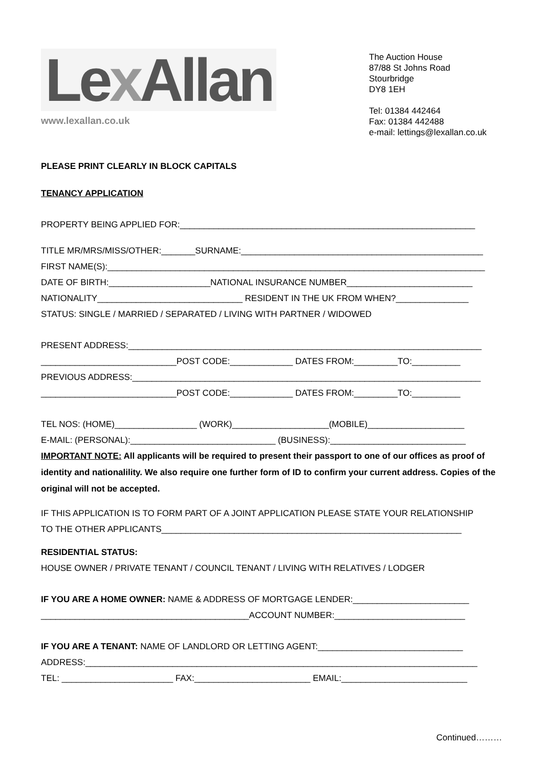Lex Allan
www.lexallan.co.uk
The Auction House
87/88 St Johns Road
Stourbridge
DY8 1EH
Tel: 01384 442464
Fax: 01384 442488
e-mail: lettings@lexallan.co.uk
PLEASE PRINT CLEARLY IN BLOCK CAPITALS
TENANCY APPLICATION
PROPERTY BEING APPLIED FOR:_____________________________________________________________
TITLE MR/MRS/MISS/OTHER:_______SURNAME:__________________________________________________
FIRST NAME(S):______________________________________________________________________________
DATE OF BIRTH:_____________________NATIONAL INSURANCE NUMBER__________________________
NATIONALITY______________________________ RESIDENT IN THE UK FROM WHEN?_______________
STATUS: SINGLE / MARRIED / SEPARATED / LIVING WITH PARTNER / WIDOWED
PRESENT ADDRESS:_________________________________________________________________________
____________________________POST CODE:_____________ DATES FROM:_________TO:__________
PREVIOUS ADDRESS:________________________________________________________________________
____________________________POST CODE:_____________ DATES FROM:_________TO:__________
TEL NOS: (HOME)_________________ (WORK)____________________(MOBILE)____________________
E-MAIL: (PERSONAL):______________________________ (BUSINESS):____________________________
IMPORTANT NOTE: All applicants will be required to present their passport to one of our offices as proof of identity and nationalility. We also require one further form of ID to confirm your current address. Copies of the original will not be accepted.
IF THIS APPLICATION IS TO FORM PART OF A JOINT APPLICATION PLEASE STATE YOUR RELATIONSHIP
TO THE OTHER APPLICANTS______________________________________________________________
RESIDENTIAL STATUS:
HOUSE OWNER / PRIVATE TENANT / COUNCIL TENANT / LIVING WITH RELATIVES / LODGER
IF YOU ARE A HOME OWNER: NAME & ADDRESS OF MORTGAGE LENDER:________________________
___________________________________________ACCOUNT NUMBER:___________________________
IF YOU ARE A TENANT: NAME OF LANDLORD OR LETTING AGENT:______________________________
ADDRESS:_________________________________________________________________________________
TEL: _______________________ FAX:________________________ EMAIL:__________________________
Continued………